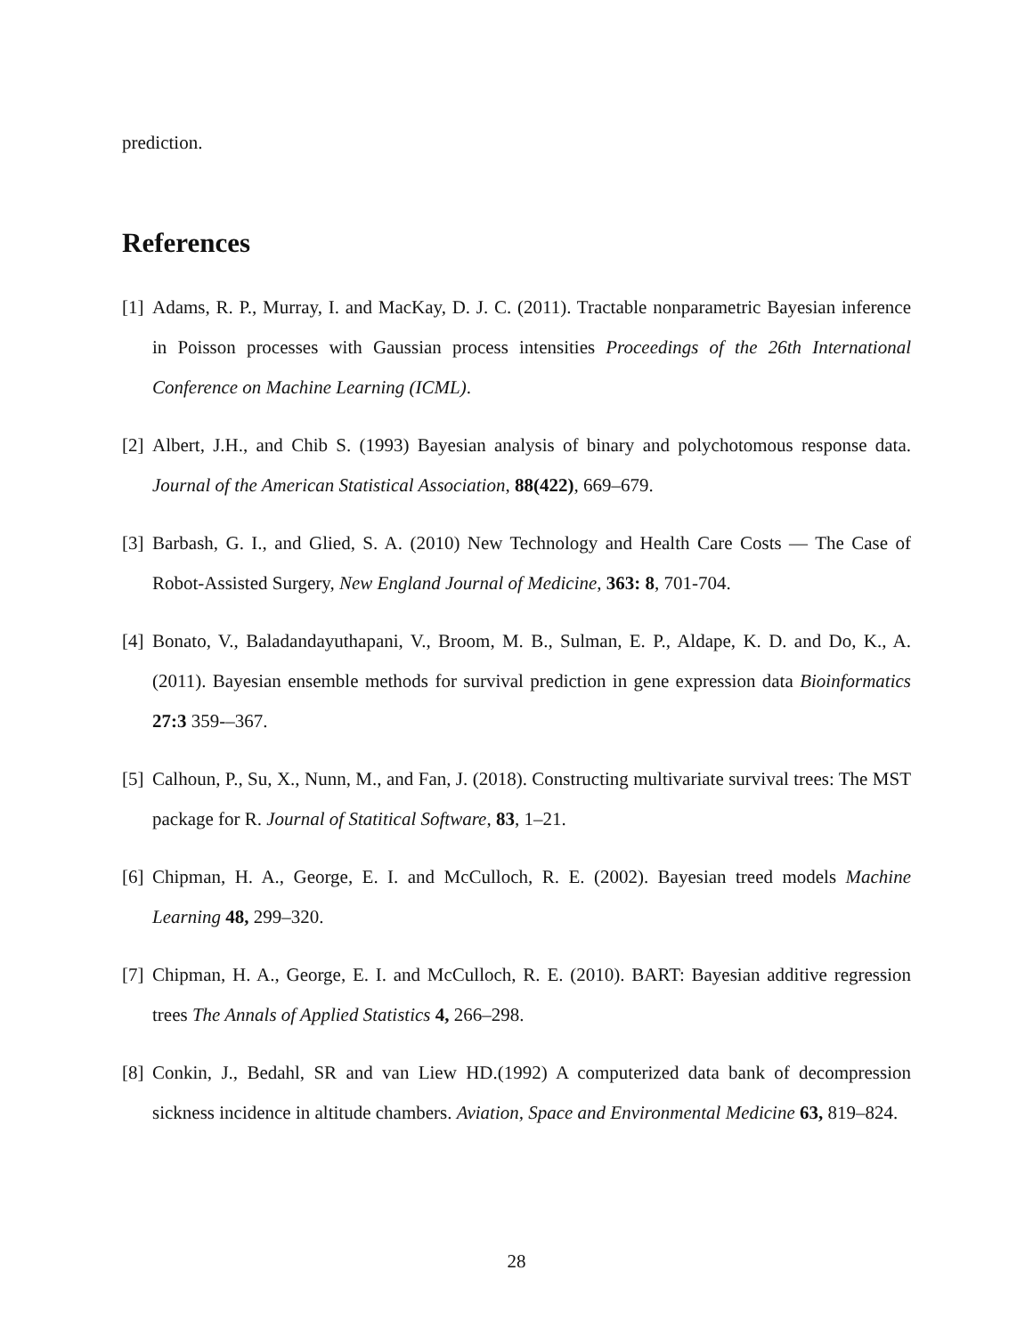prediction.
References
[1] Adams, R. P., Murray, I. and MacKay, D. J. C. (2011). Tractable nonparametric Bayesian inference in Poisson processes with Gaussian process intensities Proceedings of the 26th International Conference on Machine Learning (ICML).
[2] Albert, J.H., and Chib S. (1993) Bayesian analysis of binary and polychotomous response data. Journal of the American Statistical Association, 88(422), 669–679.
[3] Barbash, G. I., and Glied, S. A. (2010) New Technology and Health Care Costs — The Case of Robot-Assisted Surgery, New England Journal of Medicine, 363: 8, 701-704.
[4] Bonato, V., Baladandayuthapani, V., Broom, M. B., Sulman, E. P., Aldape, K. D. and Do, K., A. (2011). Bayesian ensemble methods for survival prediction in gene expression data Bioinformatics 27:3 359-–367.
[5] Calhoun, P., Su, X., Nunn, M., and Fan, J. (2018). Constructing multivariate survival trees: The MST package for R. Journal of Statitical Software, 83, 1–21.
[6] Chipman, H. A., George, E. I. and McCulloch, R. E. (2002). Bayesian treed models Machine Learning 48, 299–320.
[7] Chipman, H. A., George, E. I. and McCulloch, R. E. (2010). BART: Bayesian additive regression trees The Annals of Applied Statistics 4, 266–298.
[8] Conkin, J., Bedahl, SR and van Liew HD.(1992) A computerized data bank of decompression sickness incidence in altitude chambers. Aviation, Space and Environmental Medicine 63, 819–824.
28